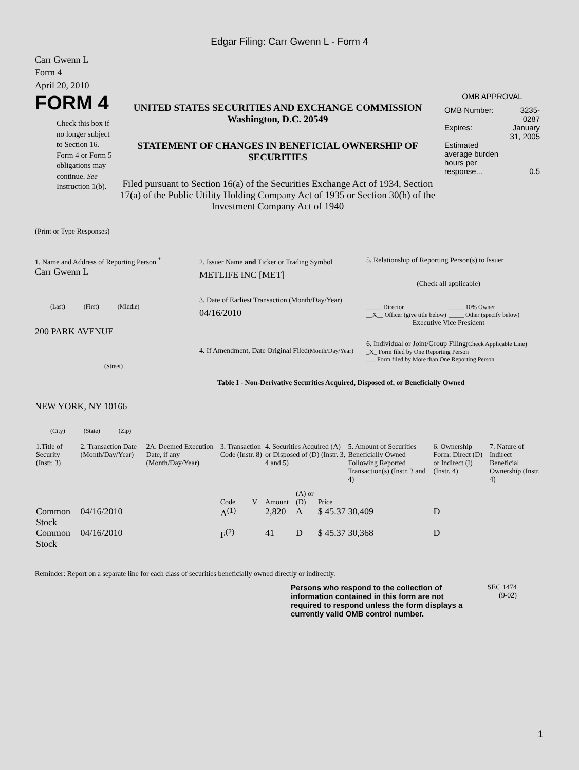Edgar Filing: Carr Gwenn L - Form 4
Carr Gwenn L
Form 4
April 20, 2010
FORM 4
Check this box if no longer subject to Section 16. Form 4 or Form 5 obligations may continue. See Instruction 1(b).
UNITED STATES SECURITIES AND EXCHANGE COMMISSION
Washington, D.C. 20549
STATEMENT OF CHANGES IN BENEFICIAL OWNERSHIP OF SECURITIES
Filed pursuant to Section 16(a) of the Securities Exchange Act of 1934, Section 17(a) of the Public Utility Holding Company Act of 1935 or Section 30(h) of the Investment Company Act of 1940
OMB APPROVAL
| OMB Number: | 3235-0287 |
| Expires: | January 31, 2005 |
| Estimated average burden hours per response... | 0.5 |
(Print or Type Responses)
1. Name and Address of Reporting Person <sup>*</sup>
Carr Gwenn L
(Last) (First) (Middle)
200 PARK AVENUE
(Street)
NEW YORK, NY 10166
(City) (State) (Zip)
2. Issuer Name and Ticker or Trading Symbol
METLIFE INC [MET]
3. Date of Earliest Transaction (Month/Day/Year)
04/16/2010
4. If Amendment, Date Original Filed(Month/Day/Year)
5. Relationship of Reporting Person(s) to Issuer
(Check all applicable)
_____ Director
__X__ Officer (give title below)
_____ 10% Owner
_____ Other (specify below)
Executive Vice President
6. Individual or Joint/Group Filing(Check Applicable Line)
_X_ Form filed by One Reporting Person
___ Form filed by More than One Reporting Person
Table I - Non-Derivative Securities Acquired, Disposed of, or Beneficially Owned
| 1.Title of Security (Instr. 3) | 2. Transaction Date (Month/Day/Year) | 2A. Deemed Execution Date, if any (Month/Day/Year) | 3. Transaction Code (Instr. 8) | | 4. Securities Acquired (A) or Disposed of (D) (Instr. 3, 4 and 5) | | | 5. Amount of Securities Beneficially Owned Following Reported Transaction(s) (Instr. 3 and 4) | 6. Ownership Form: Direct (D) or Indirect (I) (Instr. 4) | 7. Nature of Indirect Beneficial Ownership (Instr. 4) |
| --- | --- | --- | --- | --- | --- | --- | --- | --- | --- | --- |
| | | | Code | V | Amount | (A) or (D) | Price | | | |
| Common Stock | 04/16/2010 | | A<sup>(1)</sup> | | 2,820 | A | $ 45.37 | 30,409 | D | |
| Common Stock | 04/16/2010 | | F<sup>(2)</sup> | | 41 | D | $ 45.37 | 30,368 | D | |
Reminder: Report on a separate line for each class of securities beneficially owned directly or indirectly.
Persons who respond to the collection of information contained in this form are not required to respond unless the form displays a currently valid OMB control number.
SEC 1474
(9-02)
1